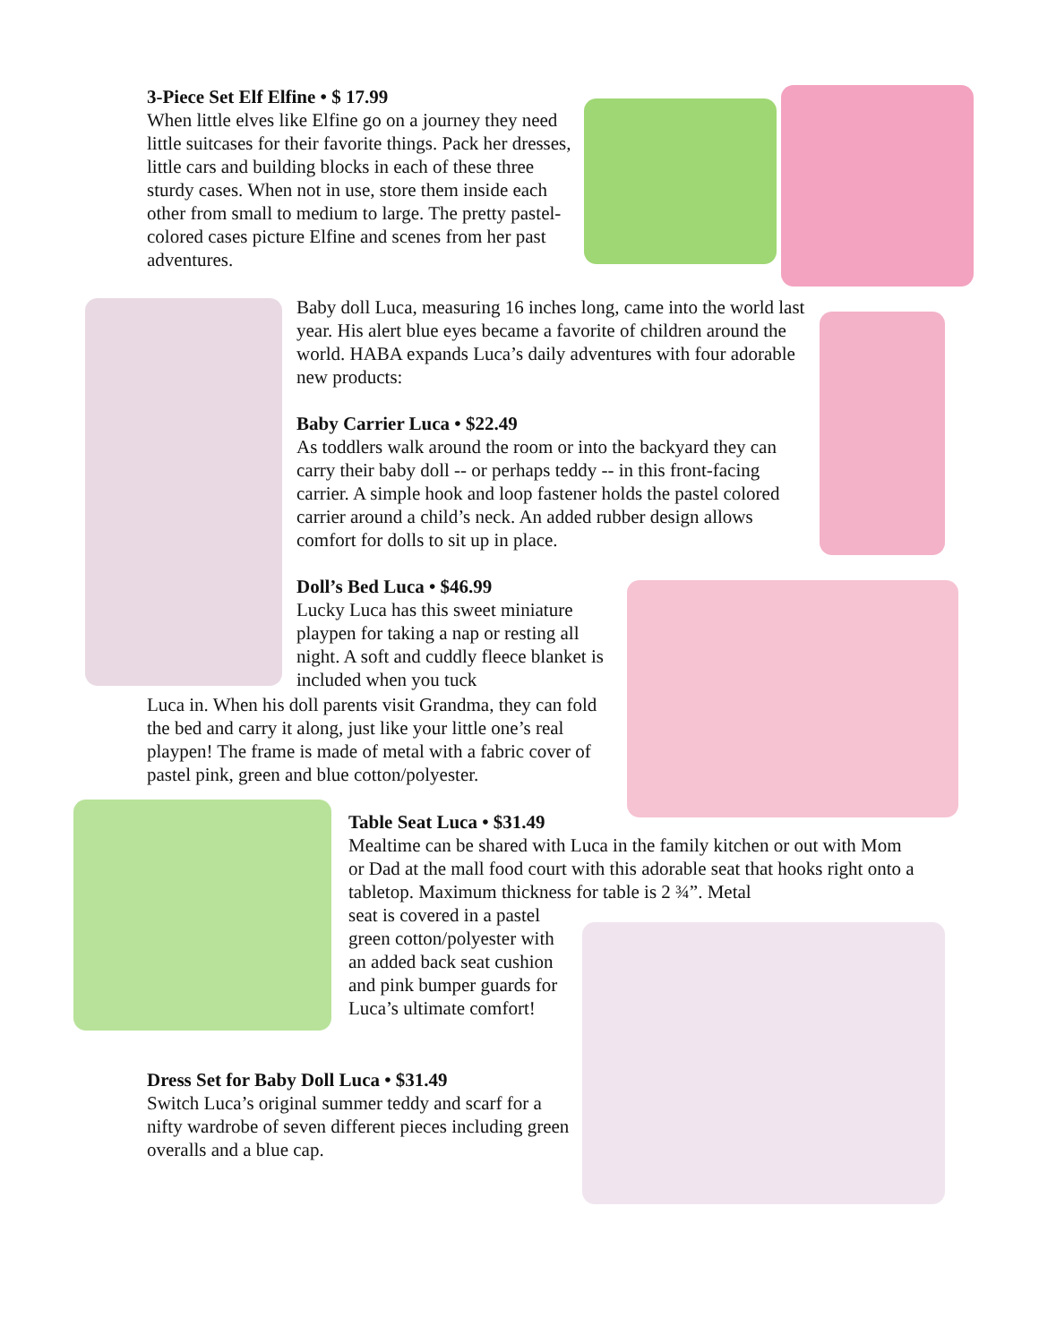3-Piece Set Elf Elfine • $ 17.99
When little elves like Elfine go on a journey they need little suitcases for their favorite things. Pack her dresses, little cars and building blocks in each of these three sturdy cases. When not in use, store them inside each other from small to medium to large. The pretty pastel-colored cases picture Elfine and scenes from her past adventures.
Baby doll Luca, measuring 16 inches long, came into the world last year. His alert blue eyes became a favorite of children around the world. HABA expands Luca’s daily adventures with four adorable new products:
Baby Carrier Luca • $22.49
As toddlers walk around the room or into the backyard they can carry their baby doll -- or perhaps teddy -- in this front-facing carrier. A simple hook and loop fastener holds the pastel colored carrier around a child’s neck. An added rubber design allows comfort for dolls to sit up in place.
Doll’s Bed Luca • $46.99
Lucky Luca has this sweet miniature playpen for taking a nap or resting all night. A soft and cuddly fleece blanket is included when you tuck
Luca in. When his doll parents visit Grandma, they can fold the bed and carry it along, just like your little one’s real playpen! The frame is made of metal with a fabric cover of pastel pink, green and blue cotton/polyester.
Table Seat Luca • $31.49
Mealtime can be shared with Luca in the family kitchen or out with Mom or Dad at the mall food court with this adorable seat that hooks right onto a tabletop. Maximum thickness for table is 2 ¾”. Metal
seat is covered in a pastel green cotton/polyester with an added back seat cushion and pink bumper guards for Luca’s ultimate comfort!
Dress Set for Baby Doll Luca • $31.49
Switch Luca’s original summer teddy and scarf for a nifty wardrobe of seven different pieces including green overalls and a blue cap.